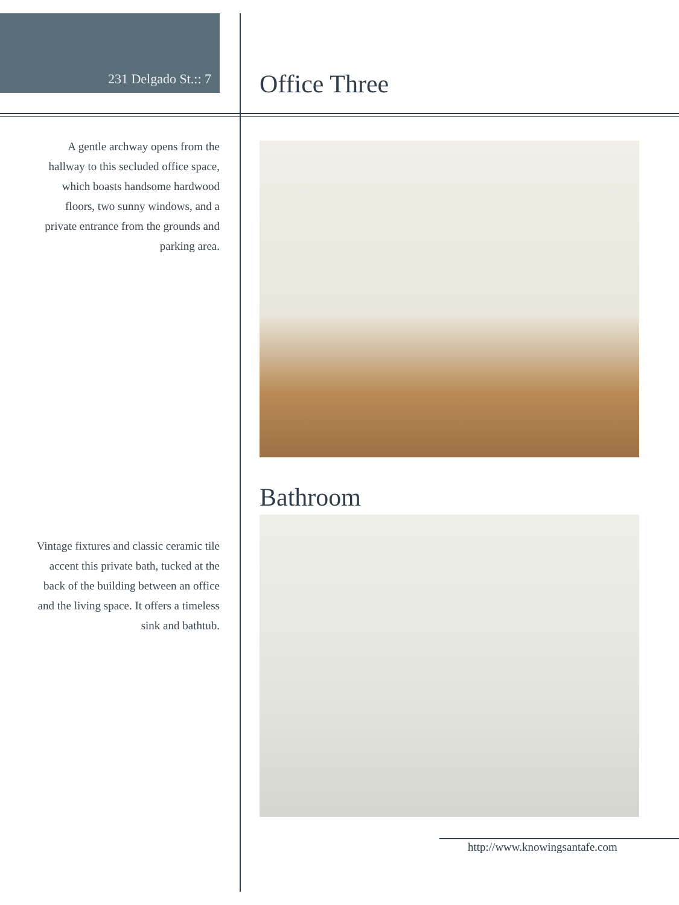231 Delgado St.:: 7 Office Three
A gentle archway opens from the hallway to this secluded office space, which boasts handsome hardwood floors, two sunny windows, and a private entrance from the grounds and parking area.
Bathroom
Vintage fixtures and classic ceramic tile accent this private bath, tucked at the back of the building between an office and the living space. It offers a timeless sink and bathtub.
http://www.knowingsantafe.com